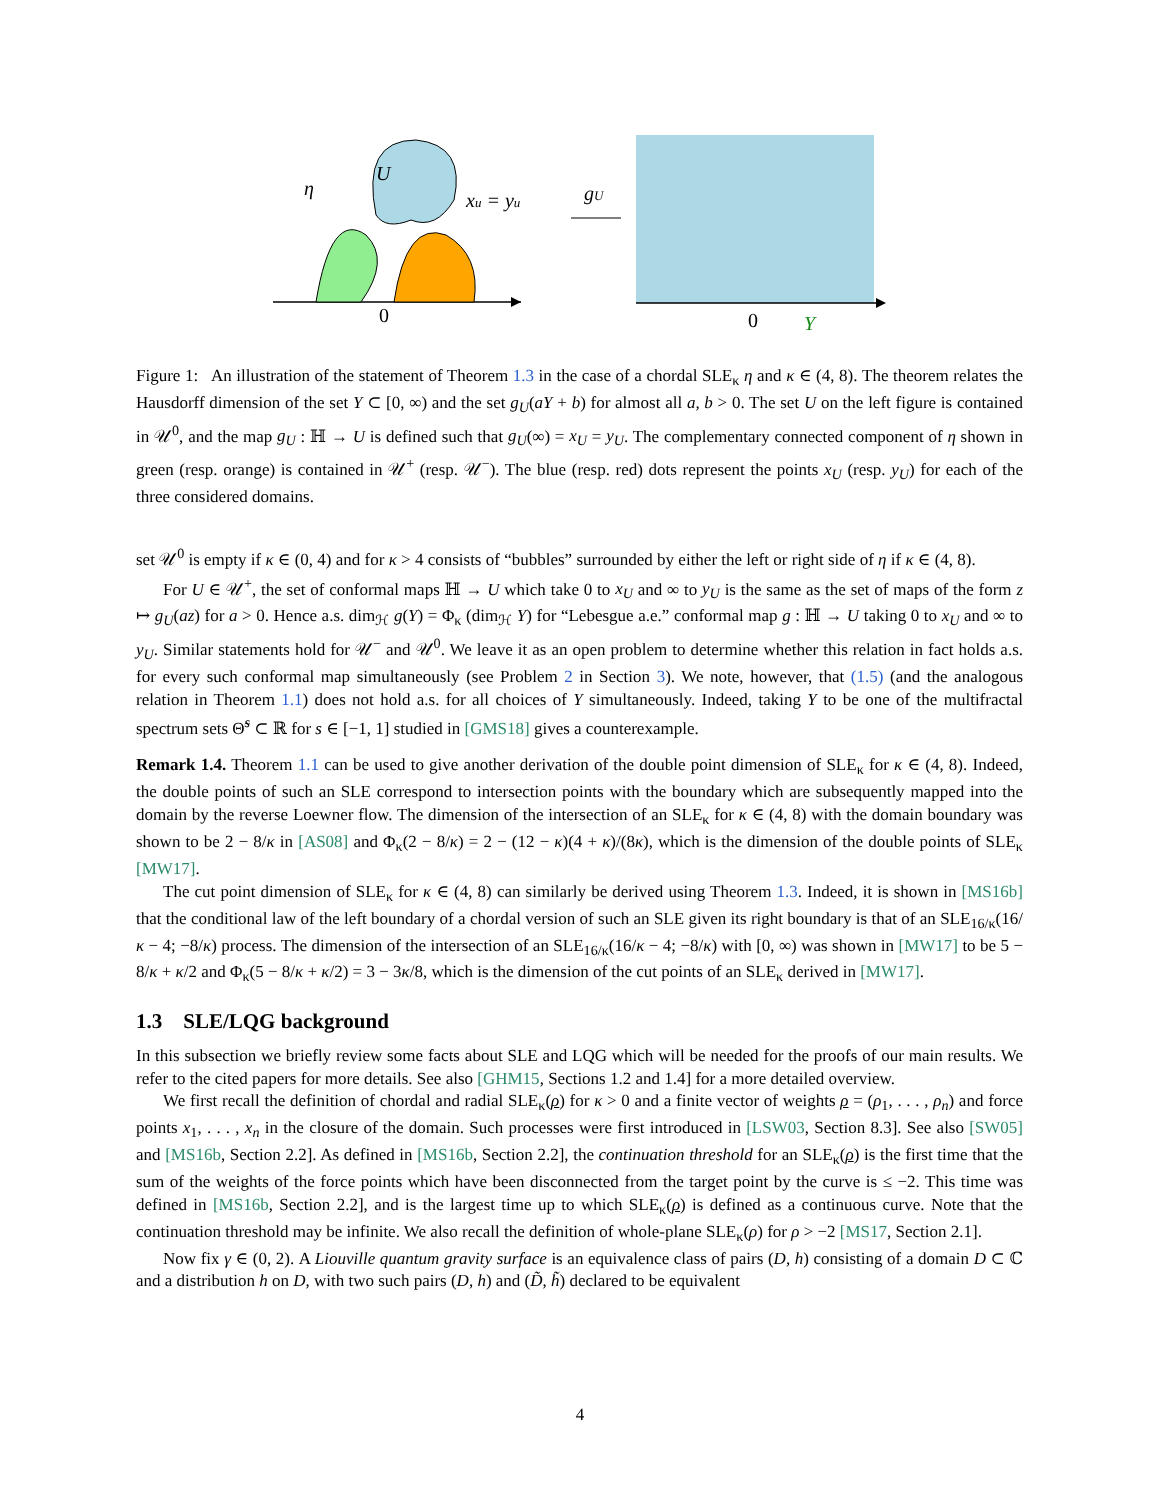U
η
xu = yu
0
gU
0
Y
Figure 1: An illustration of the statement of Theorem 1.3 in the case of a chordal SLE<sub>κ</sub> η and κ ∈ (4, 8). The theorem relates the Hausdorff dimension of the set Y ⊂ [0, ∞) and the set g<sub>U</sub>(aY + b) for almost all a, b > 0. The set U on the left figure is contained in 𝒰<sup>0</sup>, and the map g<sub>U</sub> : ℍ → U is defined such that g<sub>U</sub>(∞) = x<sub>U</sub> = y<sub>U</sub>. The complementary connected component of η shown in green (resp. orange) is contained in 𝒰<sup>+</sup> (resp. 𝒰<sup>−</sup>). The blue (resp. red) dots represent the points x<sub>U</sub> (resp. y<sub>U</sub>) for each of the three considered domains.
set 𝒰<sup>0</sup> is empty if κ ∈ (0, 4) and for κ > 4 consists of “bubbles” surrounded by either the left or right side of η if κ ∈ (4, 8).
For U ∈ 𝒰<sup>+</sup>, the set of conformal maps ℍ → U which take 0 to x<sub>U</sub> and ∞ to y<sub>U</sub> is the same as the set of maps of the form z ↦ g<sub>U</sub>(az) for a > 0. Hence a.s. dim<sub>ℋ</sub> g(Y) = Φ<sub>κ</sub> (dim<sub>ℋ</sub> Y) for “Lebesgue a.e.” conformal map g : ℍ → U taking 0 to x<sub>U</sub> and ∞ to y<sub>U</sub>. Similar statements hold for 𝒰<sup>−</sup> and 𝒰<sup>0</sup>. We leave it as an open problem to determine whether this relation in fact holds a.s. for every such conformal map simultaneously (see Problem 2 in Section 3). We note, however, that (1.5) (and the analogous relation in Theorem 1.1) does not hold a.s. for all choices of Y simultaneously. Indeed, taking Y to be one of the multifractal spectrum sets Θ̃<sup>s</sup> ⊂ ℝ for s ∈ [−1, 1] studied in [GMS18] gives a counterexample.
Remark 1.4. Theorem 1.1 can be used to give another derivation of the double point dimension of SLE<sub>κ</sub> for κ ∈ (4, 8). Indeed, the double points of such an SLE correspond to intersection points with the boundary which are subsequently mapped into the domain by the reverse Loewner flow. The dimension of the intersection of an SLE<sub>κ</sub> for κ ∈ (4, 8) with the domain boundary was shown to be 2 − 8/κ in [AS08] and Φ<sub>κ</sub>(2 − 8/κ) = 2 − (12 − κ)(4 + κ)/(8κ), which is the dimension of the double points of SLE<sub>κ</sub> [MW17].
The cut point dimension of SLE<sub>κ</sub> for κ ∈ (4, 8) can similarly be derived using Theorem 1.3. Indeed, it is shown in [MS16b] that the conditional law of the left boundary of a chordal version of such an SLE given its right boundary is that of an SLE<sub>16/κ</sub>(16/κ − 4; −8/κ) process. The dimension of the intersection of an SLE<sub>16/κ</sub>(16/κ − 4; −8/κ) with [0, ∞) was shown in [MW17] to be 5 − 8/κ + κ/2 and Φ<sub>κ</sub>(5 − 8/κ + κ/2) = 3 − 3κ/8, which is the dimension of the cut points of an SLE<sub>κ</sub> derived in [MW17].
1.3 SLE/LQG background
In this subsection we briefly review some facts about SLE and LQG which will be needed for the proofs of our main results. We refer to the cited papers for more details. See also [GHM15, Sections 1.2 and 1.4] for a more detailed overview.
We first recall the definition of chordal and radial SLE<sub>κ</sub>(ρ) for κ > 0 and a finite vector of weights ρ = (ρ<sub>1</sub>, . . . , ρ<sub>n</sub>) and force points x<sub>1</sub>, . . . , x<sub>n</sub> in the closure of the domain. Such processes were first introduced in [LSW03, Section 8.3]. See also [SW05] and [MS16b, Section 2.2]. As defined in [MS16b, Section 2.2], the continuation threshold for an SLE<sub>κ</sub>(ρ) is the first time that the sum of the weights of the force points which have been disconnected from the target point by the curve is ≤ −2. This time was defined in [MS16b, Section 2.2], and is the largest time up to which SLE<sub>κ</sub>(ρ) is defined as a continuous curve. Note that the continuation threshold may be infinite. We also recall the definition of whole-plane SLE<sub>κ</sub>(ρ) for ρ > −2 [MS17, Section 2.1].
Now fix γ ∈ (0, 2). A Liouville quantum gravity surface is an equivalence class of pairs (D, h) consisting of a domain D ⊂ ℂ and a distribution h on D, with two such pairs (D, h) and (D̃, h̃) declared to be equivalent
4